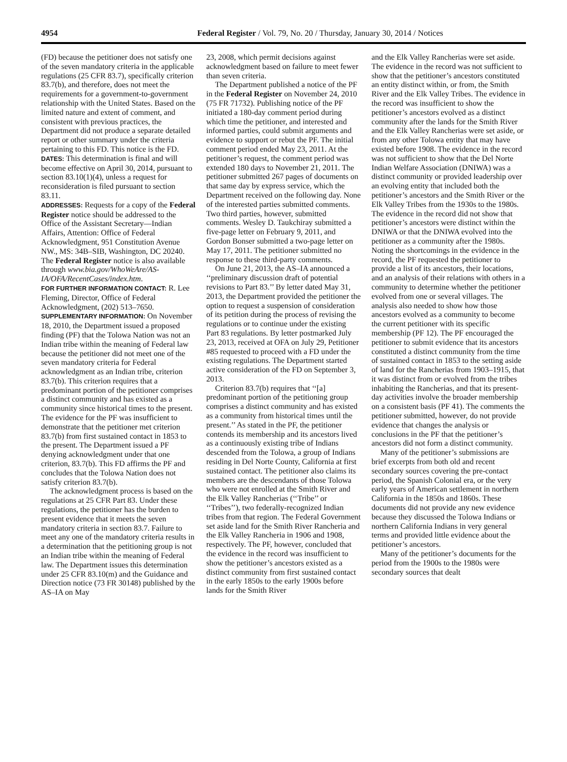4954 Federal Register / Vol. 79, No. 20 / Thursday, January 30, 2014 / Notices
(FD) because the petitioner does not satisfy one of the seven mandatory criteria in the applicable regulations (25 CFR 83.7), specifically criterion 83.7(b), and therefore, does not meet the requirements for a government-to-government relationship with the United States. Based on the limited nature and extent of comment, and consistent with previous practices, the Department did not produce a separate detailed report or other summary under the criteria pertaining to this FD. This notice is the FD.
DATES: This determination is final and will become effective on April 30, 2014, pursuant to section 83.10(1)(4), unless a request for reconsideration is filed pursuant to section 83.11.
ADDRESSES: Requests for a copy of the Federal Register notice should be addressed to the Office of the Assistant Secretary—Indian Affairs, Attention: Office of Federal Acknowledgment, 951 Constitution Avenue NW., MS: 34B–SIB, Washington, DC 20240. The Federal Register notice is also available through www.bia.gov/WhoWeAre/AS-IA/OFA/RecentCases/index.htm.
FOR FURTHER INFORMATION CONTACT: R. Lee Fleming, Director, Office of Federal Acknowledgment, (202) 513–7650.
SUPPLEMENTARY INFORMATION: On November 18, 2010, the Department issued a proposed finding (PF) that the Tolowa Nation was not an Indian tribe within the meaning of Federal law because the petitioner did not meet one of the seven mandatory criteria for Federal acknowledgment as an Indian tribe, criterion 83.7(b). This criterion requires that a predominant portion of the petitioner comprises a distinct community and has existed as a community since historical times to the present. The evidence for the PF was insufficient to demonstrate that the petitioner met criterion 83.7(b) from first sustained contact in 1853 to the present. The Department issued a PF denying acknowledgment under that one criterion, 83.7(b). This FD affirms the PF and concludes that the Tolowa Nation does not satisfy criterion 83.7(b).
The acknowledgment process is based on the regulations at 25 CFR Part 83. Under these regulations, the petitioner has the burden to present evidence that it meets the seven mandatory criteria in section 83.7. Failure to meet any one of the mandatory criteria results in a determination that the petitioning group is not an Indian tribe within the meaning of Federal law. The Department issues this determination under 25 CFR 83.10(m) and the Guidance and Direction notice (73 FR 30148) published by the AS–IA on May
23, 2008, which permit decisions against acknowledgment based on failure to meet fewer than seven criteria.
The Department published a notice of the PF in the Federal Register on November 24, 2010 (75 FR 71732). Publishing notice of the PF initiated a 180-day comment period during which time the petitioner, and interested and informed parties, could submit arguments and evidence to support or rebut the PF. The initial comment period ended May 23, 2011. At the petitioner’s request, the comment period was extended 180 days to November 21, 2011. The petitioner submitted 267 pages of documents on that same day by express service, which the Department received on the following day. None of the interested parties submitted comments. Two third parties, however, submitted comments. Wesley D. Taukchiray submitted a five-page letter on February 9, 2011, and Gordon Bonser submitted a two-page letter on May 17, 2011. The petitioner submitted no response to these third-party comments.
On June 21, 2013, the AS–IA announced a ‘‘preliminary discussion draft of potential revisions to Part 83.’’ By letter dated May 31, 2013, the Department provided the petitioner the option to request a suspension of consideration of its petition during the process of revising the regulations or to continue under the existing Part 83 regulations. By letter postmarked July 23, 2013, received at OFA on July 29, Petitioner #85 requested to proceed with a FD under the existing regulations. The Department started active consideration of the FD on September 3, 2013.
Criterion 83.7(b) requires that ‘‘[a] predominant portion of the petitioning group comprises a distinct community and has existed as a community from historical times until the present.’’ As stated in the PF, the petitioner contends its membership and its ancestors lived as a continuously existing tribe of Indians descended from the Tolowa, a group of Indians residing in Del Norte County, California at first sustained contact. The petitioner also claims its members are the descendants of those Tolowa who were not enrolled at the Smith River and the Elk Valley Rancherias (‘‘Tribe’’ or ‘‘Tribes’’), two federally-recognized Indian tribes from that region. The Federal Government set aside land for the Smith River Rancheria and the Elk Valley Rancheria in 1906 and 1908, respectively. The PF, however, concluded that the evidence in the record was insufficient to show the petitioner’s ancestors existed as a distinct community from first sustained contact in the early 1850s to the early 1900s before lands for the Smith River
and the Elk Valley Rancherias were set aside. The evidence in the record was not sufficient to show that the petitioner’s ancestors constituted an entity distinct within, or from, the Smith River and the Elk Valley Tribes. The evidence in the record was insufficient to show the petitioner’s ancestors evolved as a distinct community after the lands for the Smith River and the Elk Valley Rancherias were set aside, or from any other Tolowa entity that may have existed before 1908. The evidence in the record was not sufficient to show that the Del Norte Indian Welfare Association (DNIWA) was a distinct community or provided leadership over an evolving entity that included both the petitioner’s ancestors and the Smith River or the Elk Valley Tribes from the 1930s to the 1980s. The evidence in the record did not show that petitioner’s ancestors were distinct within the DNIWA or that the DNIWA evolved into the petitioner as a community after the 1980s. Noting the shortcomings in the evidence in the record, the PF requested the petitioner to provide a list of its ancestors, their locations, and an analysis of their relations with others in a community to determine whether the petitioner evolved from one or several villages. The analysis also needed to show how those ancestors evolved as a community to become the current petitioner with its specific membership (PF 12). The PF encouraged the petitioner to submit evidence that its ancestors constituted a distinct community from the time of sustained contact in 1853 to the setting aside of land for the Rancherias from 1903–1915, that it was distinct from or evolved from the tribes inhabiting the Rancherias, and that its present-day activities involve the broader membership on a consistent basis (PF 41). The comments the petitioner submitted, however, do not provide evidence that changes the analysis or conclusions in the PF that the petitioner’s ancestors did not form a distinct community.
Many of the petitioner’s submissions are brief excerpts from both old and recent secondary sources covering the pre-contact period, the Spanish Colonial era, or the very early years of American settlement in northern California in the 1850s and 1860s. These documents did not provide any new evidence because they discussed the Tolowa Indians or northern California Indians in very general terms and provided little evidence about the petitioner’s ancestors.
Many of the petitioner’s documents for the period from the 1900s to the 1980s were secondary sources that dealt